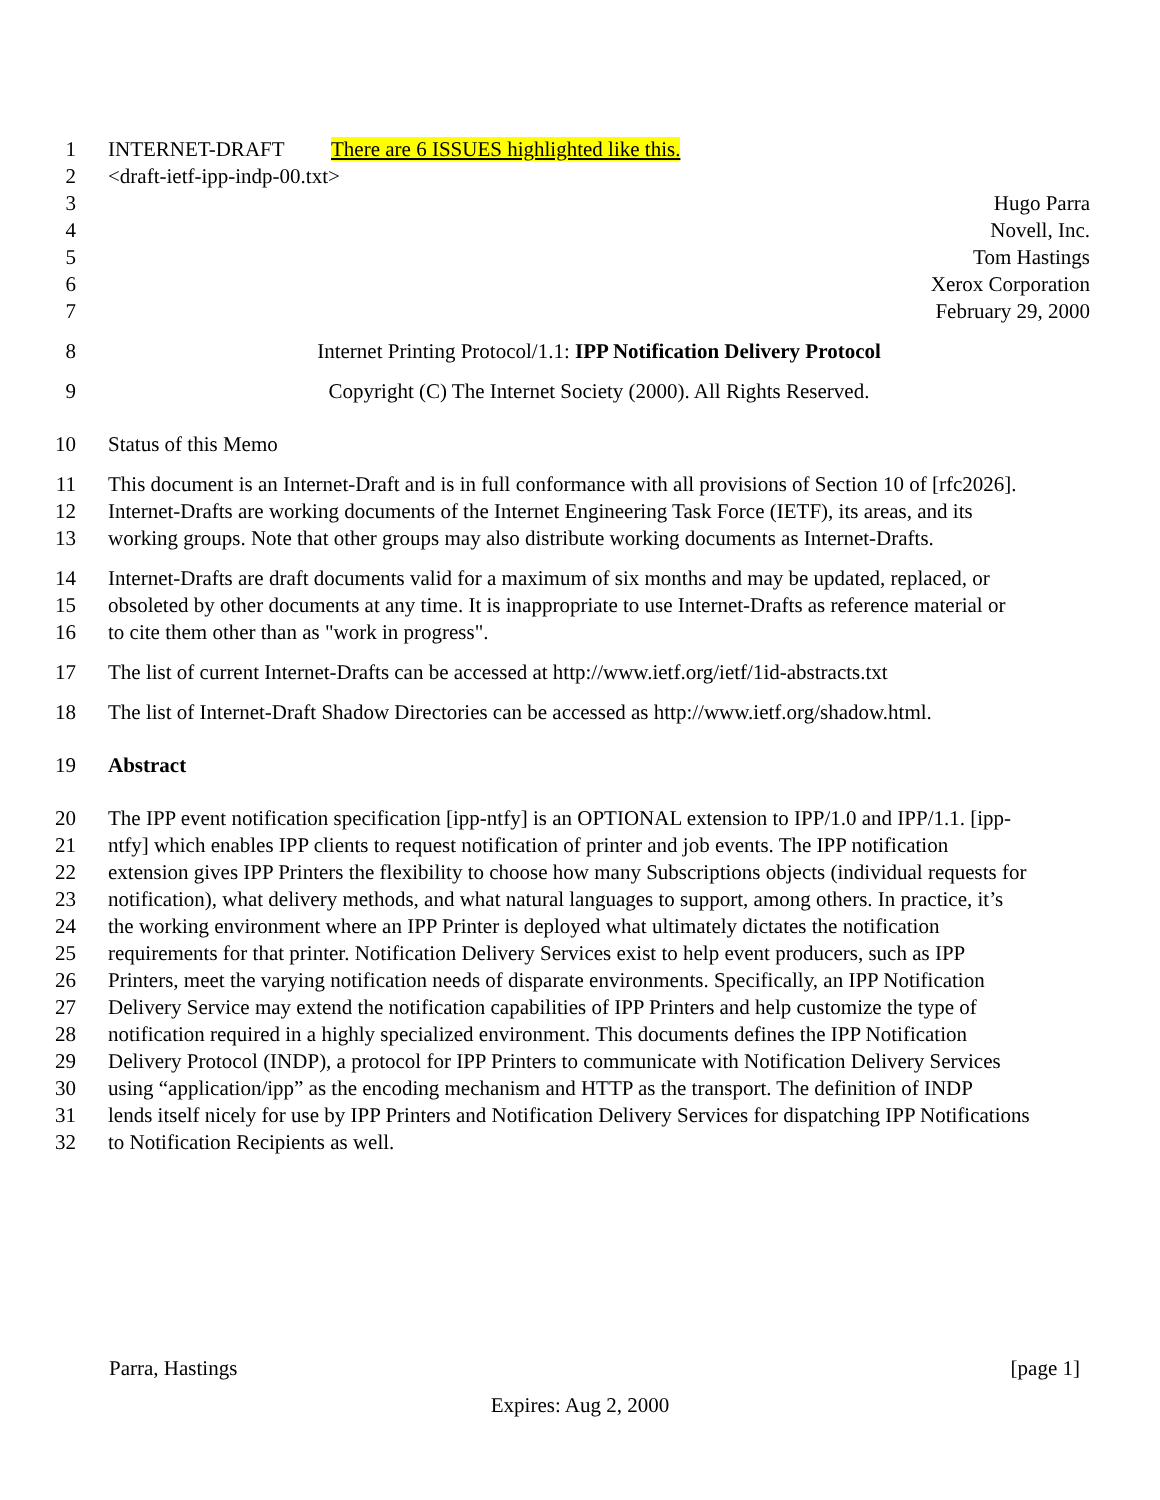1 INTERNET-DRAFT There are 6 ISSUES highlighted like this.
2 <draft-ietf-ipp-indp-00.txt>
3 Hugo Parra
4 Novell, Inc.
5 Tom Hastings
6 Xerox Corporation
7 February 29, 2000
8 Internet Printing Protocol/1.1: IPP Notification Delivery Protocol
9 Copyright (C) The Internet Society (2000). All Rights Reserved.
10 Status of this Memo
11 This document is an Internet-Draft and is in full conformance with all provisions of Section 10 of [rfc2026].
12 Internet-Drafts are working documents of the Internet Engineering Task Force (IETF), its areas, and its
13 working groups. Note that other groups may also distribute working documents as Internet-Drafts.
14 Internet-Drafts are draft documents valid for a maximum of six months and may be updated, replaced, or
15 obsoleted by other documents at any time. It is inappropriate to use Internet-Drafts as reference material or
16 to cite them other than as "work in progress".
17 The list of current Internet-Drafts can be accessed at http://www.ietf.org/ietf/1id-abstracts.txt
18 The list of Internet-Draft Shadow Directories can be accessed as http://www.ietf.org/shadow.html.
19 Abstract
20 The IPP event notification specification [ipp-ntfy] is an OPTIONAL extension to IPP/1.0 and IPP/1.1. [ipp-
21 ntfy] which enables IPP clients to request notification of printer and job events. The IPP notification
22 extension gives IPP Printers the flexibility to choose how many Subscriptions objects (individual requests for
23 notification), what delivery methods, and what natural languages to support, among others. In practice, it’s
24 the working environment where an IPP Printer is deployed what ultimately dictates the notification
25 requirements for that printer. Notification Delivery Services exist to help event producers, such as IPP
26 Printers, meet the varying notification needs of disparate environments. Specifically, an IPP Notification
27 Delivery Service may extend the notification capabilities of IPP Printers and help customize the type of
28 notification required in a highly specialized environment. This documents defines the IPP Notification
29 Delivery Protocol (INDP), a protocol for IPP Printers to communicate with Notification Delivery Services
30 using “application/ipp” as the encoding mechanism and HTTP as the transport. The definition of INDP
31 lends itself nicely for use by IPP Printers and Notification Delivery Services for dispatching IPP Notifications
32 to Notification Recipients as well.
Parra, Hastings [page 1]
Expires: Aug 2, 2000